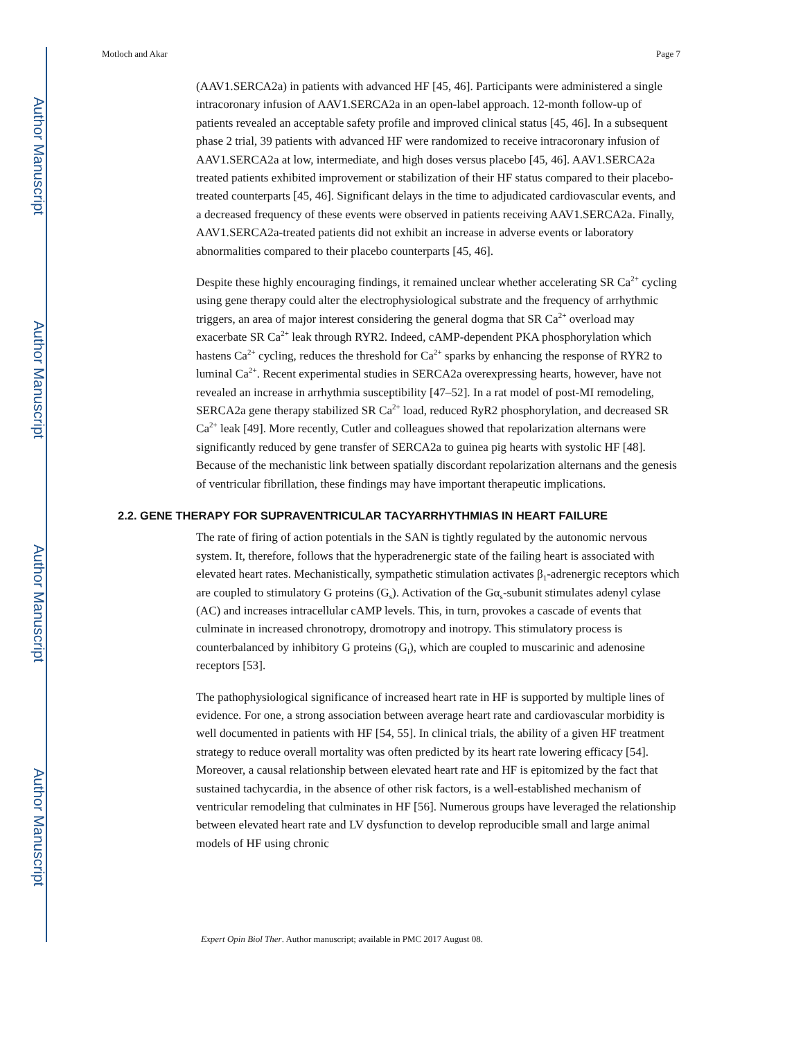Author Manuscript
Author Manuscript
Author Manuscript
Author Manuscript
Motloch and Akar Page 7
(AAV1.SERCA2a) in patients with advanced HF [45, 46]. Participants were administered a single intracoronary infusion of AAV1.SERCA2a in an open-label approach. 12-month follow-up of patients revealed an acceptable safety profile and improved clinical status [45, 46]. In a subsequent phase 2 trial, 39 patients with advanced HF were randomized to receive intracoronary infusion of AAV1.SERCA2a at low, intermediate, and high doses versus placebo [45, 46]. AAV1.SERCA2a treated patients exhibited improvement or stabilization of their HF status compared to their placebo-treated counterparts [45, 46]. Significant delays in the time to adjudicated cardiovascular events, and a decreased frequency of these events were observed in patients receiving AAV1.SERCA2a. Finally, AAV1.SERCA2a-treated patients did not exhibit an increase in adverse events or laboratory abnormalities compared to their placebo counterparts [45, 46].
Despite these highly encouraging findings, it remained unclear whether accelerating SR Ca<sup>2+</sup> cycling using gene therapy could alter the electrophysiological substrate and the frequency of arrhythmic triggers, an area of major interest considering the general dogma that SR Ca<sup>2+</sup> overload may exacerbate SR Ca<sup>2+</sup> leak through RYR2. Indeed, cAMP-dependent PKA phosphorylation which hastens Ca<sup>2+</sup> cycling, reduces the threshold for Ca<sup>2+</sup> sparks by enhancing the response of RYR2 to luminal Ca<sup>2+</sup>. Recent experimental studies in SERCA2a overexpressing hearts, however, have not revealed an increase in arrhythmia susceptibility [47–52]. In a rat model of post-MI remodeling, SERCA2a gene therapy stabilized SR Ca<sup>2+</sup> load, reduced RyR2 phosphorylation, and decreased SR Ca<sup>2+</sup> leak [49]. More recently, Cutler and colleagues showed that repolarization alternans were significantly reduced by gene transfer of SERCA2a to guinea pig hearts with systolic HF [48]. Because of the mechanistic link between spatially discordant repolarization alternans and the genesis of ventricular fibrillation, these findings may have important therapeutic implications.
2.2. GENE THERAPY FOR SUPRAVENTRICULAR TACYARRHYTHMIAS IN HEART FAILURE
The rate of firing of action potentials in the SAN is tightly regulated by the autonomic nervous system. It, therefore, follows that the hyperadrenergic state of the failing heart is associated with elevated heart rates. Mechanistically, sympathetic stimulation activates β<sub>1</sub>-adrenergic receptors which are coupled to stimulatory G proteins (G<sub>s</sub>). Activation of the Gα<sub>s</sub>-subunit stimulates adenyl cylase (AC) and increases intracellular cAMP levels. This, in turn, provokes a cascade of events that culminate in increased chronotropy, dromotropy and inotropy. This stimulatory process is counterbalanced by inhibitory G proteins (G<sub>i</sub>), which are coupled to muscarinic and adenosine receptors [53].
The pathophysiological significance of increased heart rate in HF is supported by multiple lines of evidence. For one, a strong association between average heart rate and cardiovascular morbidity is well documented in patients with HF [54, 55]. In clinical trials, the ability of a given HF treatment strategy to reduce overall mortality was often predicted by its heart rate lowering efficacy [54]. Moreover, a causal relationship between elevated heart rate and HF is epitomized by the fact that sustained tachycardia, in the absence of other risk factors, is a well-established mechanism of ventricular remodeling that culminates in HF [56]. Numerous groups have leveraged the relationship between elevated heart rate and LV dysfunction to develop reproducible small and large animal models of HF using chronic
Expert Opin Biol Ther. Author manuscript; available in PMC 2017 August 08.